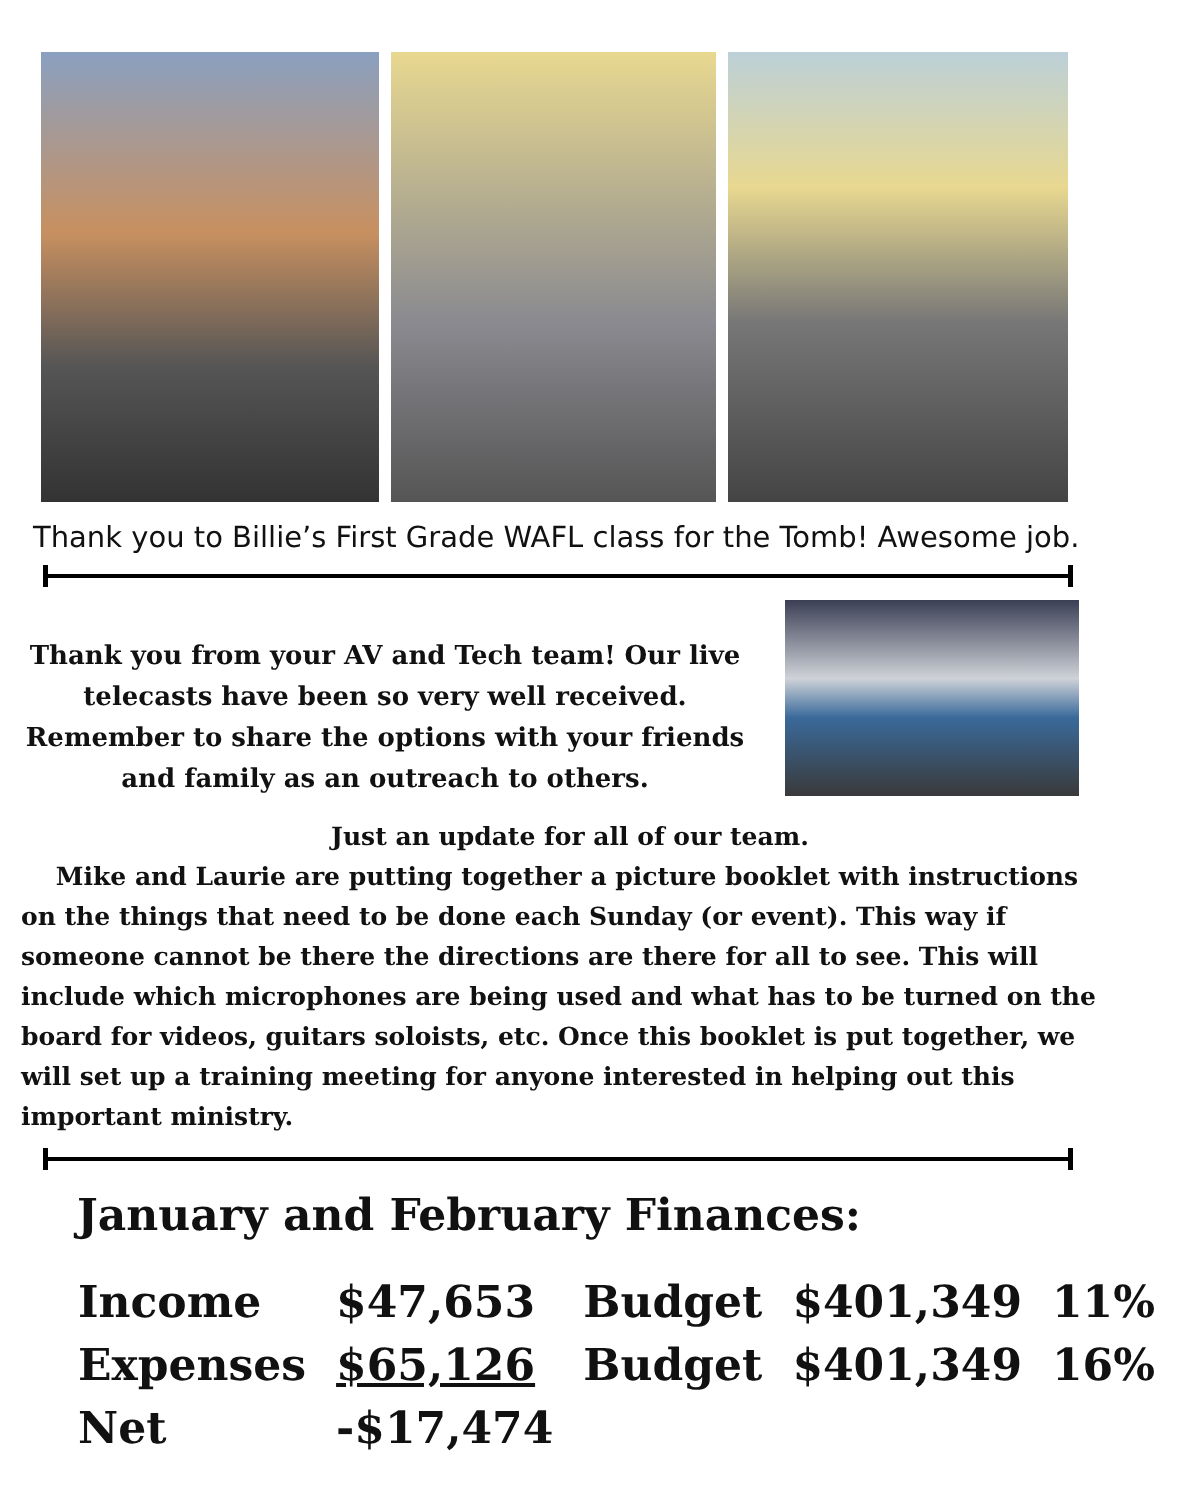Thank you to Billie’s First Grade WAFL class for the Tomb! Awesome job.
Thank you from your AV and Tech team! Our live telecasts have been so very well received. Remember to share the options with your friends and family as an outreach to others.
Just an update for all of our team.
Mike and Laurie are putting together a picture booklet with instructions on the things that need to be done each Sunday (or event). This way if someone cannot be there the directions are there for all to see. This will include which microphones are being used and what has to be turned on the board for videos, guitars soloists, etc. Once this booklet is put together, we will set up a training meeting for anyone interested in helping out this important ministry.
January and February Finances:
| Income | $47,653 | Budget | $401,349 | 11% |
| Expenses | $65,126 | Budget | $401,349 | 16% |
| Net | -$17,474 | | | |